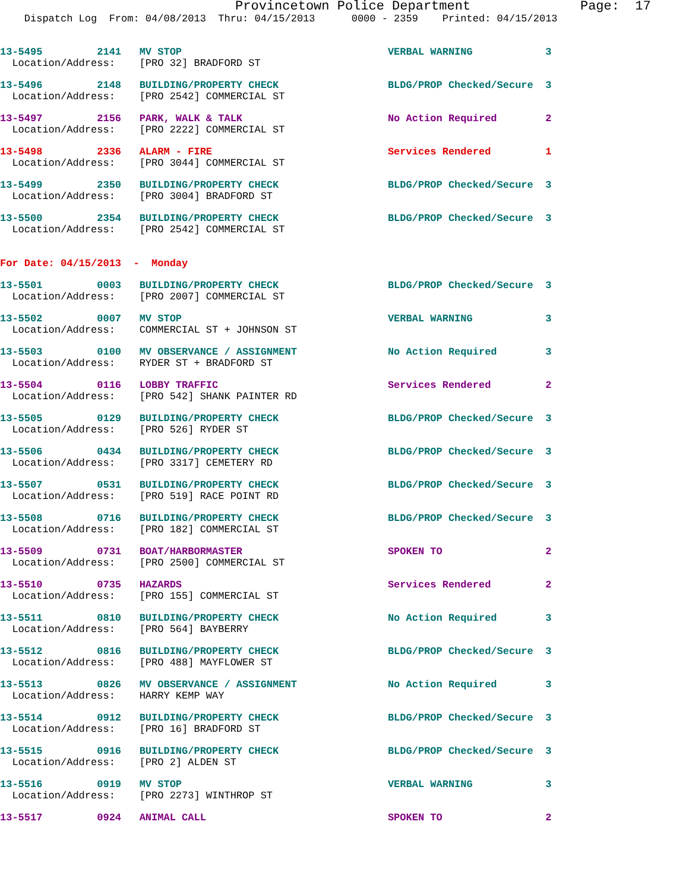Provincetown Police Department              Page:  17
    Dispatch Log  From: 04/08/2013  Thru: 04/15/2013      0000 - 2359    Printed: 04/15/2013

13-5495         2141   MV STOP                                  VERBAL WARNING            3
  Location/Address:    [PRO 32] BRADFORD ST 13-5496         2148   BUILDING/PROPERTY CHECK                  BLDG/PROP Checked/Secure  3
  Location/Address:    [PRO 2542] COMMERCIAL ST 13-5497         2156   PARK, WALK & TALK                        No Action Required        2
  Location/Address:    [PRO 2222] COMMERCIAL ST 13-5498         2336   ALARM - FIRE                             Services Rendered         1
  Location/Address:    [PRO 3044] COMMERCIAL ST 13-5499         2350   BUILDING/PROPERTY CHECK                  BLDG/PROP Checked/Secure  3
  Location/Address:    [PRO 3004] BRADFORD ST 13-5500         2354   BUILDING/PROPERTY CHECK                  BLDG/PROP Checked/Secure  3
  Location/Address:    [PRO 2542] COMMERCIAL ST For Date: 04/15/2013  -  Monday 13-5501         0003   BUILDING/PROPERTY CHECK                  BLDG/PROP Checked/Secure  3
  Location/Address:    [PRO 2007] COMMERCIAL ST 13-5502         0007   MV STOP                                  VERBAL WARNING            3
  Location/Address:    COMMERCIAL ST + JOHNSON ST 13-5503         0100   MV OBSERVANCE / ASSIGNMENT               No Action Required        3
  Location/Address:    RYDER ST + BRADFORD ST 13-5504         0116   LOBBY TRAFFIC                            Services Rendered         2
  Location/Address:    [PRO 542] SHANK PAINTER RD 13-5505         0129   BUILDING/PROPERTY CHECK                  BLDG/PROP Checked/Secure  3
  Location/Address:    [PRO 526] RYDER ST 13-5506         0434   BUILDING/PROPERTY CHECK                  BLDG/PROP Checked/Secure  3
  Location/Address:    [PRO 3317] CEMETERY RD 13-5507         0531   BUILDING/PROPERTY CHECK                  BLDG/PROP Checked/Secure  3
  Location/Address:    [PRO 519] RACE POINT RD 13-5508         0716   BUILDING/PROPERTY CHECK                  BLDG/PROP Checked/Secure  3
  Location/Address:    [PRO 182] COMMERCIAL ST 13-5509         0731   BOAT/HARBORMASTER                        SPOKEN TO                 2
  Location/Address:    [PRO 2500] COMMERCIAL ST 13-5510         0735   HAZARDS                                  Services Rendered         2
  Location/Address:    [PRO 155] COMMERCIAL ST 13-5511         0810   BUILDING/PROPERTY CHECK                  No Action Required        3
  Location/Address:    [PRO 564] BAYBERRY 13-5512         0816   BUILDING/PROPERTY CHECK                  BLDG/PROP Checked/Secure  3
  Location/Address:    [PRO 488] MAYFLOWER ST 13-5513         0826   MV OBSERVANCE / ASSIGNMENT               No Action Required        3
  Location/Address:    HARRY KEMP WAY 13-5514         0912   BUILDING/PROPERTY CHECK                  BLDG/PROP Checked/Secure  3
  Location/Address:    [PRO 16] BRADFORD ST 13-5515         0916   BUILDING/PROPERTY CHECK                  BLDG/PROP Checked/Secure  3
  Location/Address:    [PRO 2] ALDEN ST 13-5516         0919   MV STOP                                  VERBAL WARNING            3
  Location/Address:    [PRO 2273] WINTHROP ST 13-5517         0924   ANIMAL CALL                              SPOKEN TO                 2